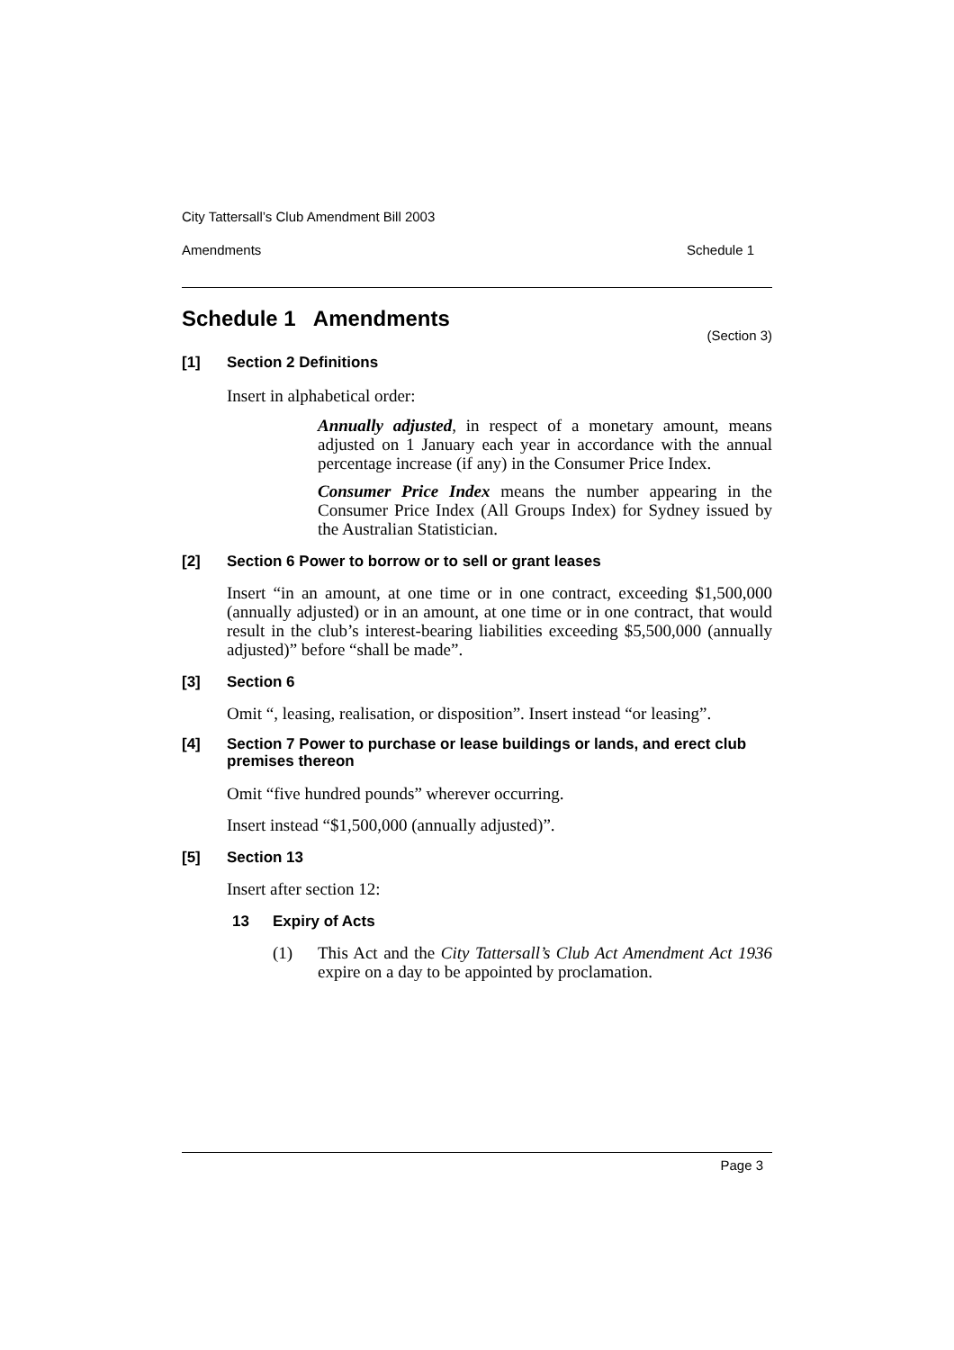City Tattersall’s Club Amendment Bill 2003
Amendments Schedule 1
Schedule 1 Amendments
(Section 3)
[1] Section 2 Definitions
Insert in alphabetical order:
Annually adjusted, in respect of a monetary amount, means adjusted on 1 January each year in accordance with the annual percentage increase (if any) in the Consumer Price Index.
Consumer Price Index means the number appearing in the Consumer Price Index (All Groups Index) for Sydney issued by the Australian Statistician.
[2] Section 6 Power to borrow or to sell or grant leases
Insert “in an amount, at one time or in one contract, exceeding $1,500,000 (annually adjusted) or in an amount, at one time or in one contract, that would result in the club’s interest-bearing liabilities exceeding $5,500,000 (annually adjusted)” before “shall be made”.
[3] Section 6
Omit “, leasing, realisation, or disposition”. Insert instead “or leasing”.
[4] Section 7 Power to purchase or lease buildings or lands, and erect club premises thereon
Omit “five hundred pounds” wherever occurring.
Insert instead “$1,500,000 (annually adjusted)”.
[5] Section 13
Insert after section 12:
13 Expiry of Acts
(1) This Act and the City Tattersall’s Club Act Amendment Act 1936 expire on a day to be appointed by proclamation.
Page 3